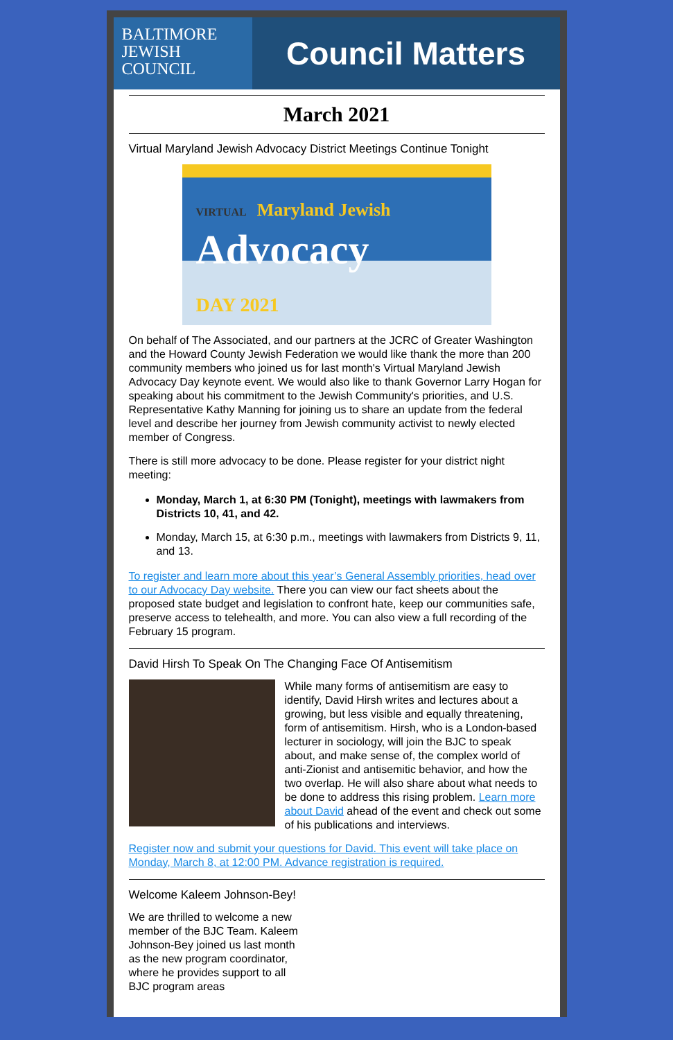BALTIMORE
JEWISH
COUNCIL
Council Matters
March 2021
Virtual Maryland Jewish Advocacy District Meetings Continue Tonight
VIRTUAL Maryland Jewish
Advocacy
DAY 2021
On behalf of The Associated, and our partners at the JCRC of Greater Washington and the Howard County Jewish Federation we would like thank the more than 200 community members who joined us for last month's Virtual Maryland Jewish Advocacy Day keynote event. We would also like to thank Governor Larry Hogan for speaking about his commitment to the Jewish Community's priorities, and U.S. Representative Kathy Manning for joining us to share an update from the federal level and describe her journey from Jewish community activist to newly elected member of Congress.
There is still more advocacy to be done. Please register for your district night meeting:
Monday, March 1, at 6:30 PM (Tonight), meetings with lawmakers from Districts 10, 41, and 42.
Monday, March 15, at 6:30 p.m., meetings with lawmakers from Districts 9, 11, and 13.
To register and learn more about this year’s General Assembly priorities, head over to our Advocacy Day website. There you can view our fact sheets about the proposed state budget and legislation to confront hate, keep our communities safe, preserve access to telehealth, and more. You can also view a full recording of the February 15 program.
David Hirsh To Speak On The Changing Face Of Antisemitism
While many forms of antisemitism are easy to identify, David Hirsh writes and lectures about a growing, but less visible and equally threatening, form of antisemitism. Hirsh, who is a London-based lecturer in sociology, will join the BJC to speak about, and make sense of, the complex world of anti-Zionist and antisemitic behavior, and how the two overlap. He will also share about what needs to be done to address this rising problem. Learn more about David ahead of the event and check out some of his publications and interviews.
Register now and submit your questions for David. This event will take place on Monday, March 8, at 12:00 PM. Advance registration is required.
Welcome Kaleem Johnson-Bey!
We are thrilled to welcome a new member of the BJC Team. Kaleem Johnson-Bey joined us last month as the new program coordinator, where he provides support to all BJC program areas